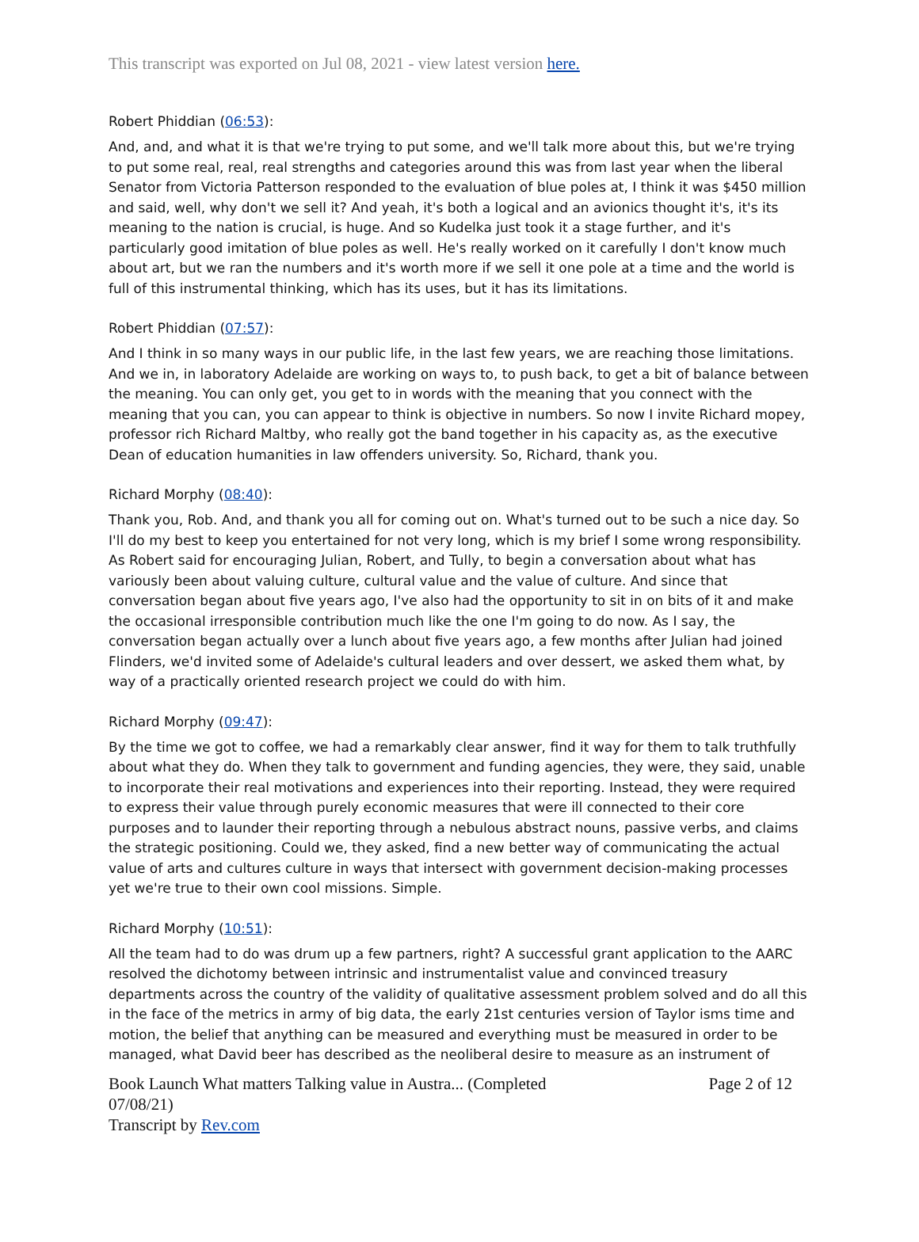This transcript was exported on Jul 08, 2021 - view latest version here.
Robert Phiddian (06:53):
And, and, and what it is that we're trying to put some, and we'll talk more about this, but we're trying to put some real, real, real strengths and categories around this was from last year when the liberal Senator from Victoria Patterson responded to the evaluation of blue poles at, I think it was $450 million and said, well, why don't we sell it? And yeah, it's both a logical and an avionics thought it's, it's its meaning to the nation is crucial, is huge. And so Kudelka just took it a stage further, and it's particularly good imitation of blue poles as well. He's really worked on it carefully I don't know much about art, but we ran the numbers and it's worth more if we sell it one pole at a time and the world is full of this instrumental thinking, which has its uses, but it has its limitations.
Robert Phiddian (07:57):
And I think in so many ways in our public life, in the last few years, we are reaching those limitations. And we in, in laboratory Adelaide are working on ways to, to push back, to get a bit of balance between the meaning. You can only get, you get to in words with the meaning that you connect with the meaning that you can, you can appear to think is objective in numbers. So now I invite Richard mopey, professor rich Richard Maltby, who really got the band together in his capacity as, as the executive Dean of education humanities in law offenders university. So, Richard, thank you.
Richard Morphy (08:40):
Thank you, Rob. And, and thank you all for coming out on. What's turned out to be such a nice day. So I'll do my best to keep you entertained for not very long, which is my brief I some wrong responsibility. As Robert said for encouraging Julian, Robert, and Tully, to begin a conversation about what has variously been about valuing culture, cultural value and the value of culture. And since that conversation began about five years ago, I've also had the opportunity to sit in on bits of it and make the occasional irresponsible contribution much like the one I'm going to do now. As I say, the conversation began actually over a lunch about five years ago, a few months after Julian had joined Flinders, we'd invited some of Adelaide's cultural leaders and over dessert, we asked them what, by way of a practically oriented research project we could do with him.
Richard Morphy (09:47):
By the time we got to coffee, we had a remarkably clear answer, find it way for them to talk truthfully about what they do. When they talk to government and funding agencies, they were, they said, unable to incorporate their real motivations and experiences into their reporting. Instead, they were required to express their value through purely economic measures that were ill connected to their core purposes and to launder their reporting through a nebulous abstract nouns, passive verbs, and claims the strategic positioning. Could we, they asked, find a new better way of communicating the actual value of arts and cultures culture in ways that intersect with government decision-making processes yet we're true to their own cool missions. Simple.
Richard Morphy (10:51):
All the team had to do was drum up a few partners, right? A successful grant application to the AARC resolved the dichotomy between intrinsic and instrumentalist value and convinced treasury departments across the country of the validity of qualitative assessment problem solved and do all this in the face of the metrics in army of big data, the early 21st centuries version of Taylor isms time and motion, the belief that anything can be measured and everything must be measured in order to be managed, what David beer has described as the neoliberal desire to measure as an instrument of
Book Launch What matters Talking value in Austra... (Completed
07/08/21) Page 2 of 12
Transcript by Rev.com